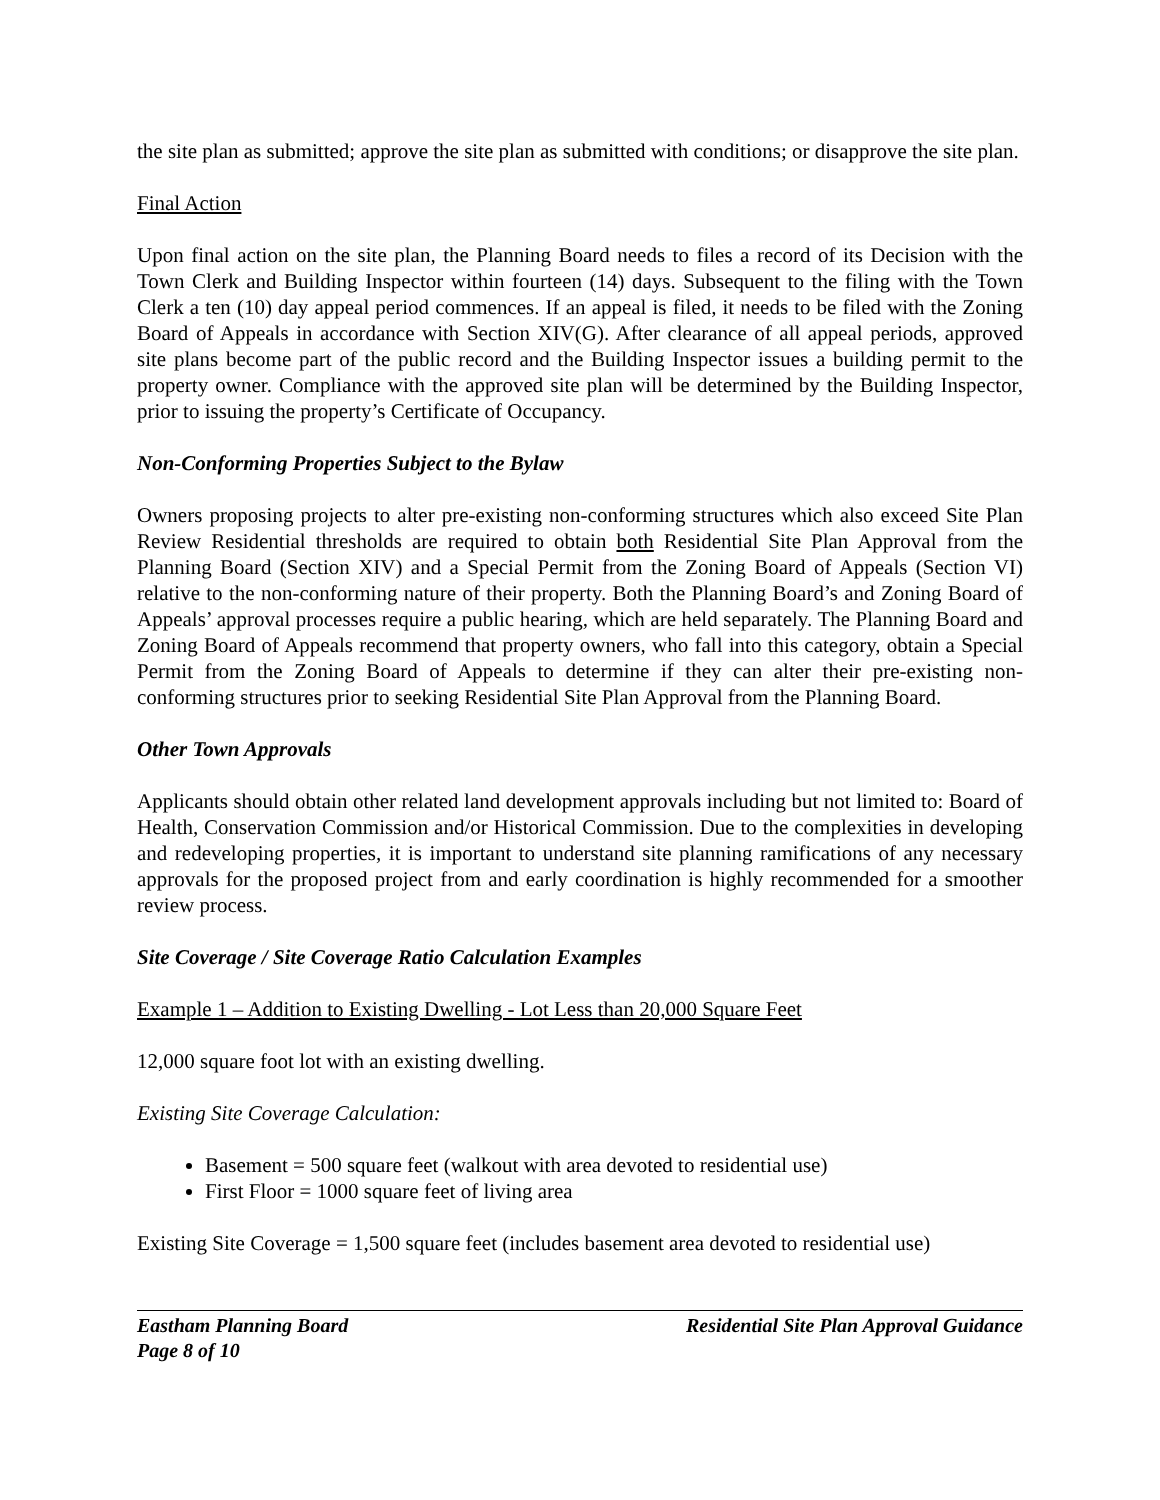the site plan as submitted; approve the site plan as submitted with conditions; or disapprove the site plan.
Final Action
Upon final action on the site plan, the Planning Board needs to files a record of its Decision with the Town Clerk and Building Inspector within fourteen (14) days. Subsequent to the filing with the Town Clerk a ten (10) day appeal period commences. If an appeal is filed, it needs to be filed with the Zoning Board of Appeals in accordance with Section XIV(G). After clearance of all appeal periods, approved site plans become part of the public record and the Building Inspector issues a building permit to the property owner. Compliance with the approved site plan will be determined by the Building Inspector, prior to issuing the property’s Certificate of Occupancy.
Non-Conforming Properties Subject to the Bylaw
Owners proposing projects to alter pre-existing non-conforming structures which also exceed Site Plan Review Residential thresholds are required to obtain both Residential Site Plan Approval from the Planning Board (Section XIV) and a Special Permit from the Zoning Board of Appeals (Section VI) relative to the non-conforming nature of their property. Both the Planning Board’s and Zoning Board of Appeals’ approval processes require a public hearing, which are held separately. The Planning Board and Zoning Board of Appeals recommend that property owners, who fall into this category, obtain a Special Permit from the Zoning Board of Appeals to determine if they can alter their pre-existing non-conforming structures prior to seeking Residential Site Plan Approval from the Planning Board.
Other Town Approvals
Applicants should obtain other related land development approvals including but not limited to: Board of Health, Conservation Commission and/or Historical Commission. Due to the complexities in developing and redeveloping properties, it is important to understand site planning ramifications of any necessary approvals for the proposed project from and early coordination is highly recommended for a smoother review process.
Site Coverage / Site Coverage Ratio Calculation Examples
Example 1 – Addition to Existing Dwelling - Lot Less than 20,000 Square Feet
12,000 square foot lot with an existing dwelling.
Existing Site Coverage Calculation:
Basement = 500 square feet (walkout with area devoted to residential use)
First Floor = 1000 square feet of living area
Existing Site Coverage = 1,500 square feet (includes basement area devoted to residential use)
Eastham Planning Board Residential Site Plan Approval Guidance
Page 8 of 10